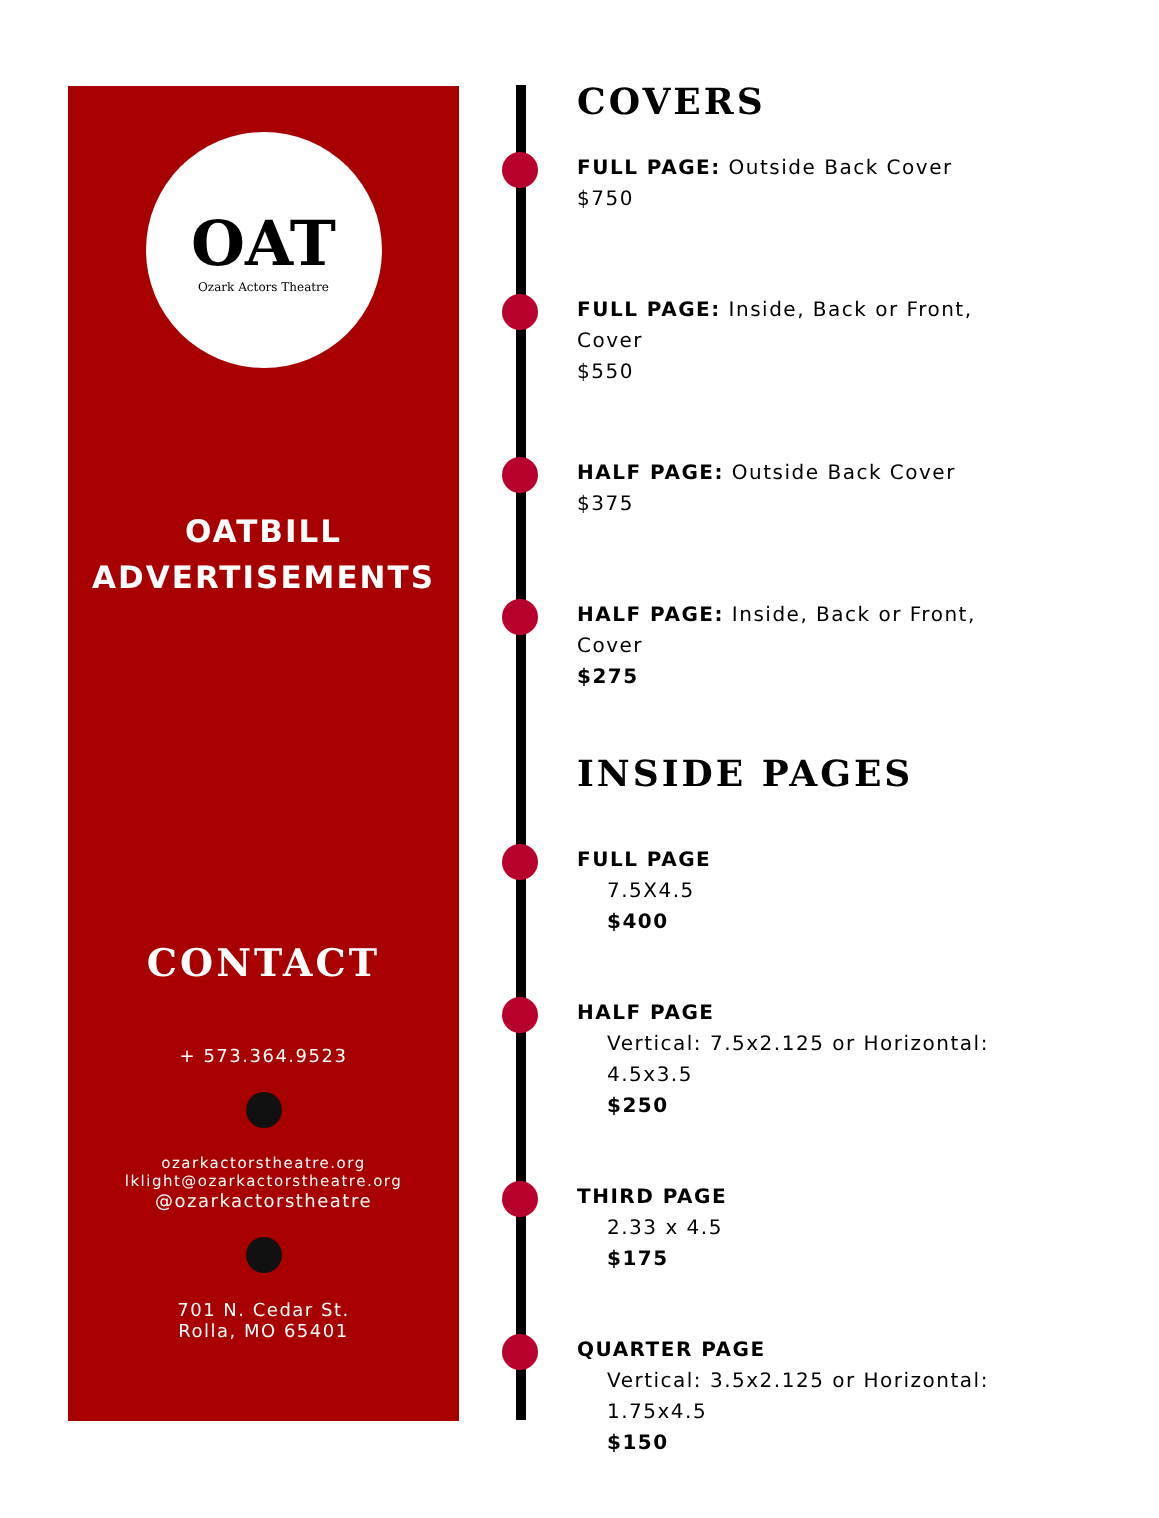OAT
Ozark Actors Theatre
OATBILL
ADVERTISEMENTS
CONTACT
+ 573.364.9523
ozarkactorstheatre.org
lklight@ozarkactorstheatre.org
@ozarkactorstheatre
701 N. Cedar St.
Rolla, MO 65401
COVERS
FULL PAGE: Outside Back Cover
$750
FULL PAGE: Inside, Back or Front, Cover
$550
HALF PAGE: Outside Back Cover
$375
HALF PAGE: Inside, Back or Front, Cover
$275
INSIDE PAGES
FULL PAGE
7.5X4.5
$400
HALF PAGE
Vertical: 7.5x2.125 or Horizontal: 4.5x3.5
$250
THIRD PAGE
2.33 x 4.5
$175
QUARTER PAGE
Vertical: 3.5x2.125 or Horizontal: 1.75x4.5
$150